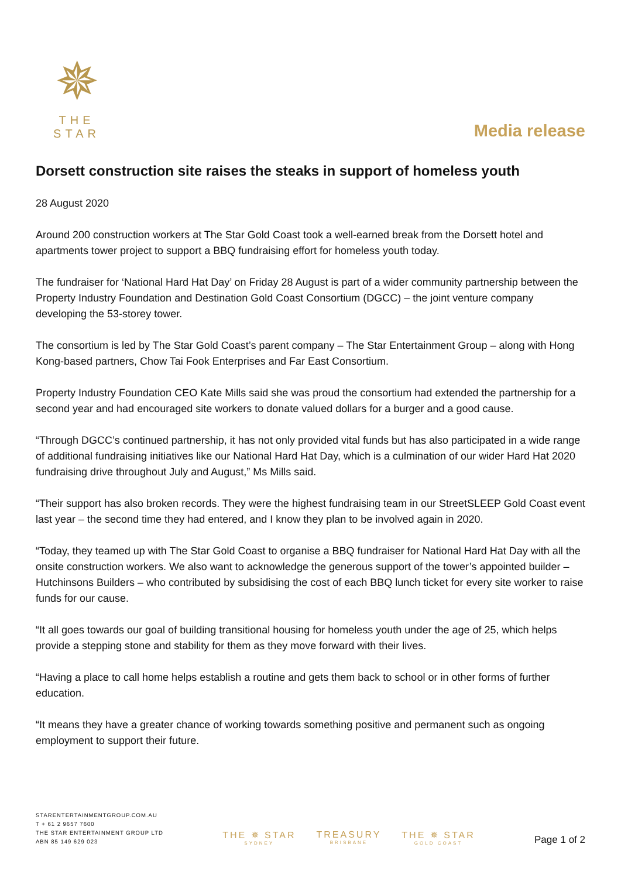✵
THE STAR
Media release
Dorsett construction site raises the steaks in support of homeless youth
28 August 2020
Around 200 construction workers at The Star Gold Coast took a well-earned break from the Dorsett hotel and apartments tower project to support a BBQ fundraising effort for homeless youth today.
The fundraiser for ‘National Hard Hat Day’ on Friday 28 August is part of a wider community partnership between the Property Industry Foundation and Destination Gold Coast Consortium (DGCC) – the joint venture company developing the 53-storey tower.
The consortium is led by The Star Gold Coast’s parent company – The Star Entertainment Group – along with Hong Kong-based partners, Chow Tai Fook Enterprises and Far East Consortium.
Property Industry Foundation CEO Kate Mills said she was proud the consortium had extended the partnership for a second year and had encouraged site workers to donate valued dollars for a burger and a good cause.
“Through DGCC’s continued partnership, it has not only provided vital funds but has also participated in a wide range of additional fundraising initiatives like our National Hard Hat Day, which is a culmination of our wider Hard Hat 2020 fundraising drive throughout July and August,” Ms Mills said.
“Their support has also broken records. They were the highest fundraising team in our StreetSLEEP Gold Coast event last year – the second time they had entered, and I know they plan to be involved again in 2020.
“Today, they teamed up with The Star Gold Coast to organise a BBQ fundraiser for National Hard Hat Day with all the onsite construction workers. We also want to acknowledge the generous support of the tower’s appointed builder – Hutchinsons Builders – who contributed by subsidising the cost of each BBQ lunch ticket for every site worker to raise funds for our cause.
“It all goes towards our goal of building transitional housing for homeless youth under the age of 25, which helps provide a stepping stone and stability for them as they move forward with their lives.
“Having a place to call home helps establish a routine and gets them back to school or in other forms of further education.
“It means they have a greater chance of working towards something positive and permanent such as ongoing employment to support their future.
STARENTERTAINMENTGROUP.COM.AU
T + 61 2 9657 7600
THE STAR ENTERTAINMENT GROUP LTD
ABN 85 149 629 023
THE ✵ STAR
SYDNEY
TREASURY
BRISBANE
THE ✵ STAR
GOLD COAST
Page 1 of 2